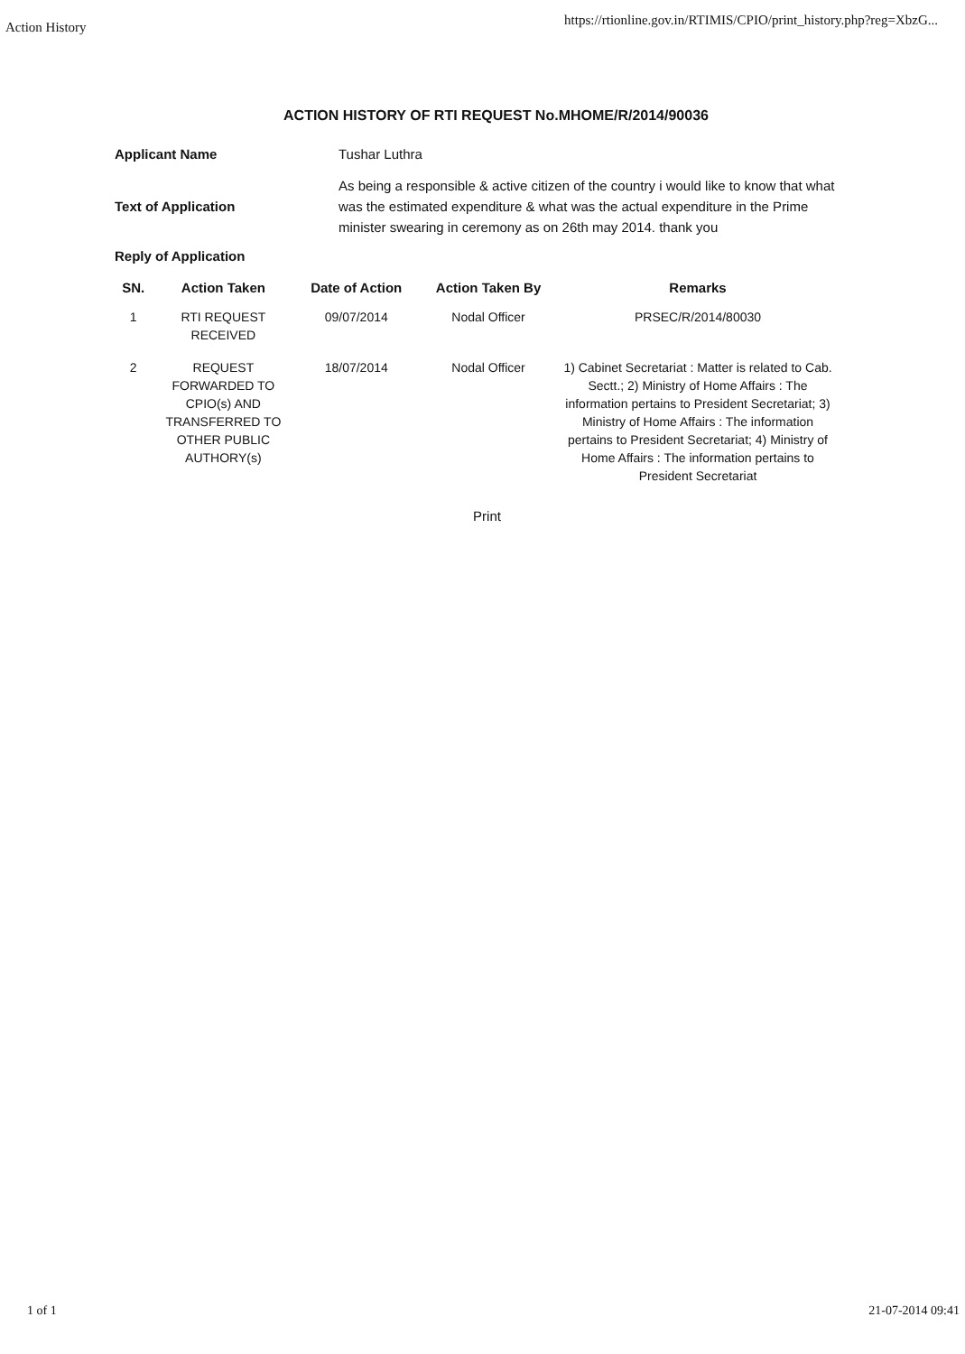Action History https://rtionline.gov.in/RTIMIS/CPIO/print_history.php?reg=XbzG...
ACTION HISTORY OF RTI REQUEST No.MHOME/R/2014/90036
Applicant Name
Tushar Luthra
Text of Application
As being a responsible & active citizen of the country i would like to know that what was the estimated expenditure & what was the actual expenditure in the Prime minister swearing in ceremony as on 26th may 2014. thank you
Reply of Application
| SN. | Action Taken | Date of Action | Action Taken By | Remarks |
| --- | --- | --- | --- | --- |
| 1 | RTI REQUEST RECEIVED | 09/07/2014 | Nodal Officer | PRSEC/R/2014/80030 |
| 2 | REQUEST FORWARDED TO CPIO(s) AND TRANSFERRED TO OTHER PUBLIC AUTHORY(s) | 18/07/2014 | Nodal Officer | 1) Cabinet Secretariat : Matter is related to Cab. Sectt.; 2) Ministry of Home Affairs : The information pertains to President Secretariat; 3) Ministry of Home Affairs : The information pertains to President Secretariat; 4) Ministry of Home Affairs : The information pertains to President Secretariat |
Print
1 of 1 21-07-2014 09:41